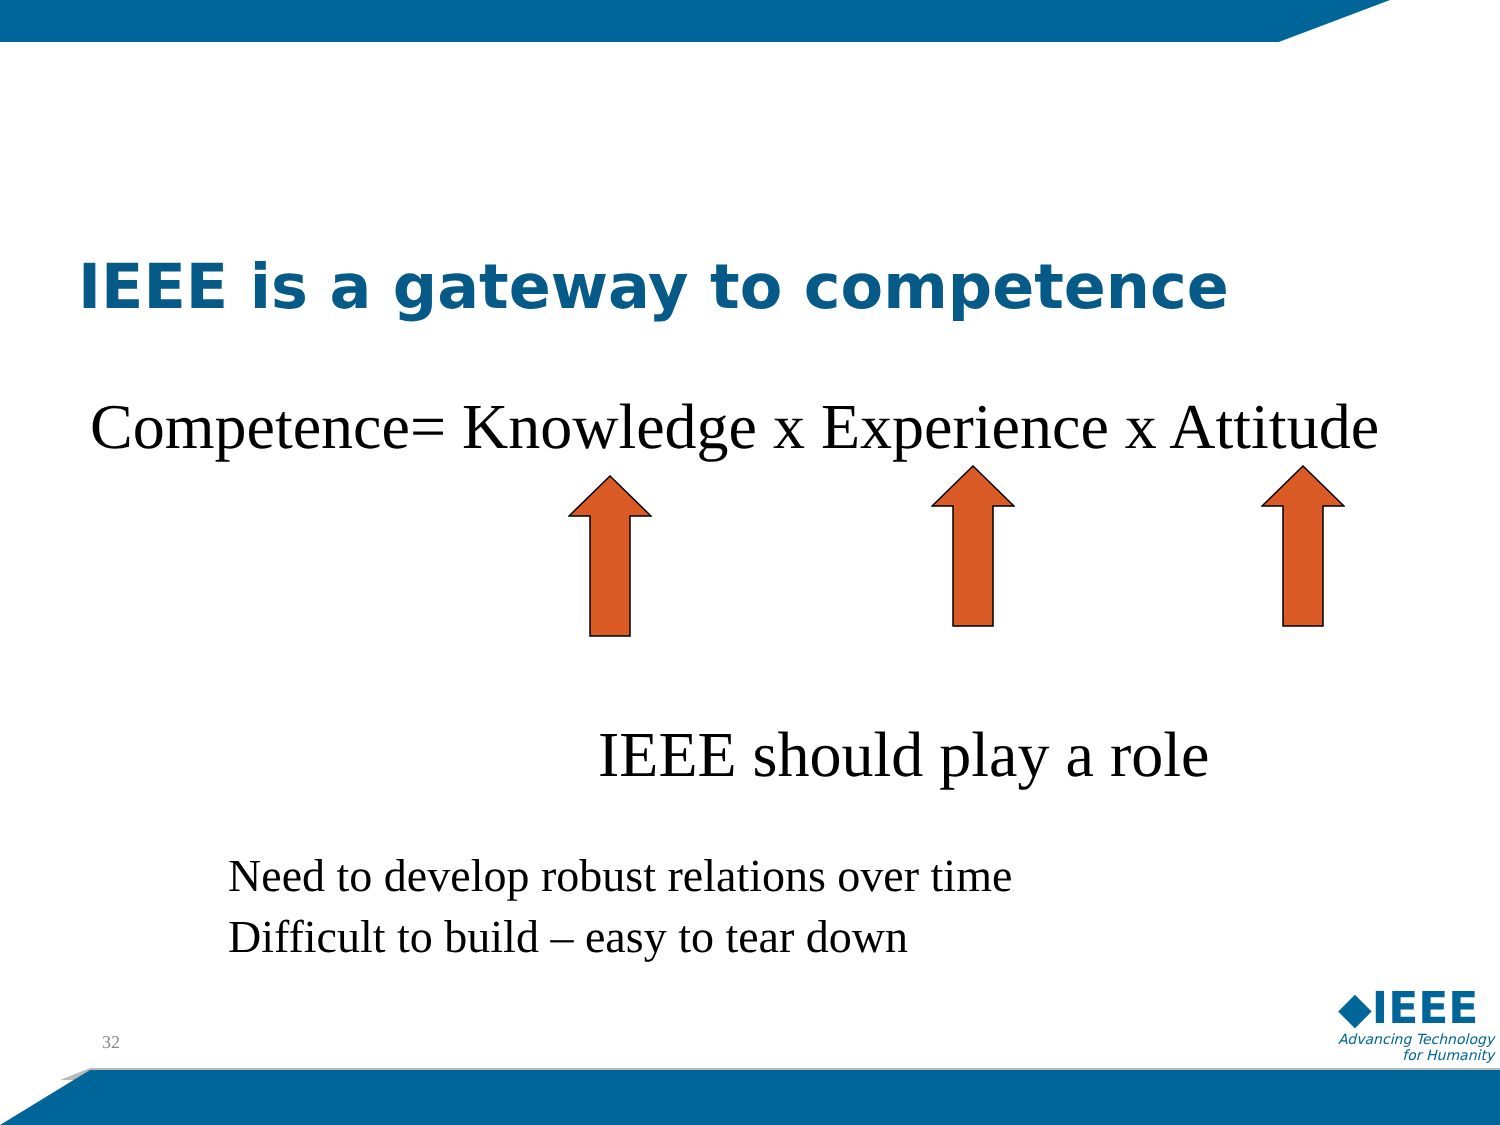IEEE is a gateway to competence
Competence= Knowledge x Experience x Attitude
IEEE should play a role
Need to develop robust relations over time
Difficult to build – easy to tear down
32
◆IEEE
Advancing Technology
for Humanity